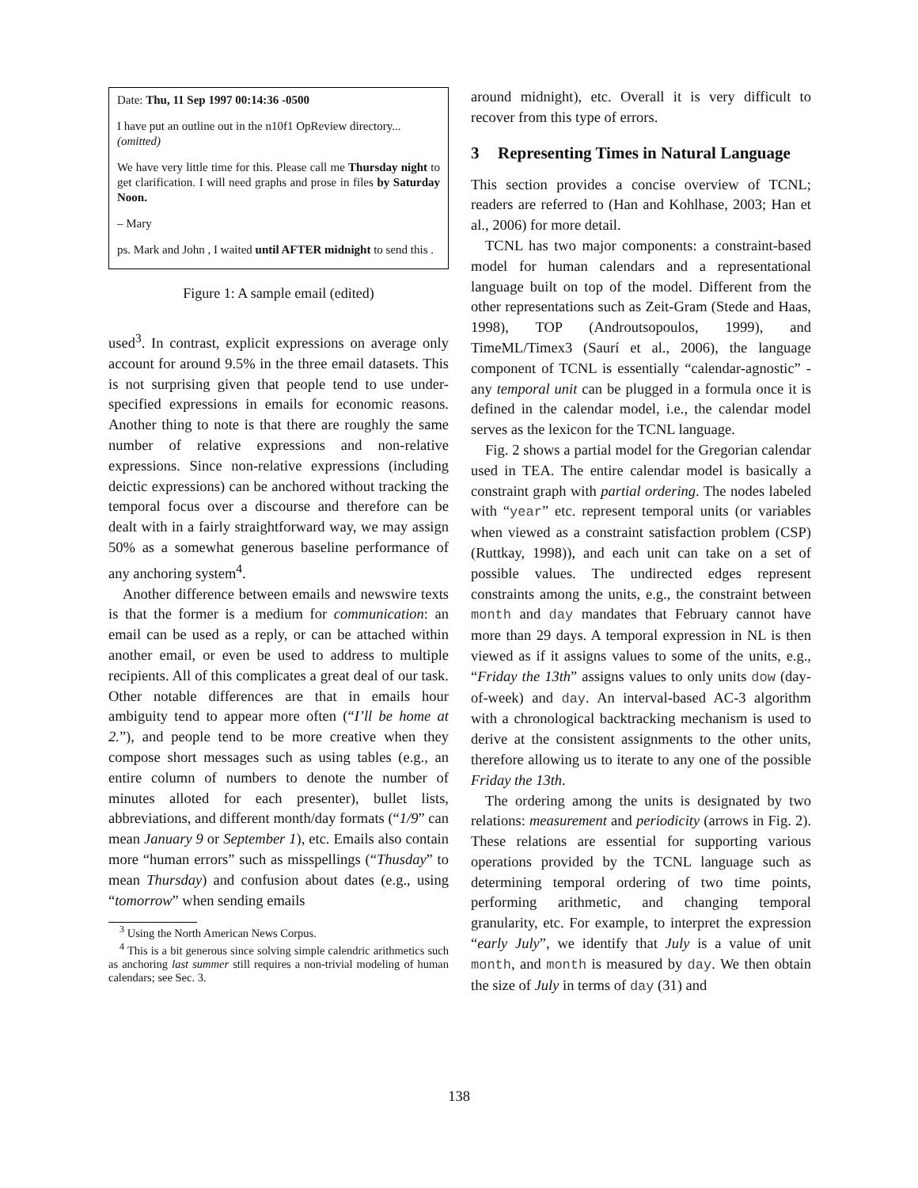Date: Thu, 11 Sep 1997 00:14:36 -0500
I have put an outline out in the n10f1 OpReview directory...
(omitted)
We have very little time for this. Please call me Thursday night to get clarification. I will need graphs and prose in files by Saturday Noon.
– Mary
ps. Mark and John , I waited until AFTER midnight to send this .
Figure 1: A sample email (edited)
used<sup>3</sup>. In contrast, explicit expressions on average only account for around 9.5% in the three email datasets. This is not surprising given that people tend to use under-specified expressions in emails for economic reasons. Another thing to note is that there are roughly the same number of relative expressions and non-relative expressions. Since non-relative expressions (including deictic expressions) can be anchored without tracking the temporal focus over a discourse and therefore can be dealt with in a fairly straightforward way, we may assign 50% as a somewhat generous baseline performance of any anchoring system<sup>4</sup>.
Another difference between emails and newswire texts is that the former is a medium for communication: an email can be used as a reply, or can be attached within another email, or even be used to address to multiple recipients. All of this complicates a great deal of our task. Other notable differences are that in emails hour ambiguity tend to appear more often (“I’ll be home at 2.”), and people tend to be more creative when they compose short messages such as using tables (e.g., an entire column of numbers to denote the number of minutes alloted for each presenter), bullet lists, abbreviations, and different month/day formats (“1/9” can mean January 9 or September 1), etc. Emails also contain more “human errors” such as misspellings (“Thusday” to mean Thursday) and confusion about dates (e.g., using “tomorrow” when sending emails
<sup>3</sup> Using the North American News Corpus.
<sup>4</sup> This is a bit generous since solving simple calendric arithmetics such as anchoring last summer still requires a non-trivial modeling of human calendars; see Sec. 3.
around midnight), etc. Overall it is very difficult to recover from this type of errors.
3 Representing Times in Natural Language
This section provides a concise overview of TCNL; readers are referred to (Han and Kohlhase, 2003; Han et al., 2006) for more detail.
TCNL has two major components: a constraint-based model for human calendars and a representational language built on top of the model. Different from the other representations such as Zeit-Gram (Stede and Haas, 1998), TOP (Androutsopoulos, 1999), and TimeML/Timex3 (Saurí et al., 2006), the language component of TCNL is essentially “calendar-agnostic” - any temporal unit can be plugged in a formula once it is defined in the calendar model, i.e., the calendar model serves as the lexicon for the TCNL language.
Fig. 2 shows a partial model for the Gregorian calendar used in TEA. The entire calendar model is basically a constraint graph with partial ordering. The nodes labeled with “year” etc. represent temporal units (or variables when viewed as a constraint satisfaction problem (CSP) (Ruttkay, 1998)), and each unit can take on a set of possible values. The undirected edges represent constraints among the units, e.g., the constraint between month and day mandates that February cannot have more than 29 days. A temporal expression in NL is then viewed as if it assigns values to some of the units, e.g., “Friday the 13th” assigns values to only units dow (day-of-week) and day. An interval-based AC-3 algorithm with a chronological backtracking mechanism is used to derive at the consistent assignments to the other units, therefore allowing us to iterate to any one of the possible Friday the 13th.
The ordering among the units is designated by two relations: measurement and periodicity (arrows in Fig. 2). These relations are essential for supporting various operations provided by the TCNL language such as determining temporal ordering of two time points, performing arithmetic, and changing temporal granularity, etc. For example, to interpret the expression “early July”, we identify that July is a value of unit month, and month is measured by day. We then obtain the size of July in terms of day (31) and
138